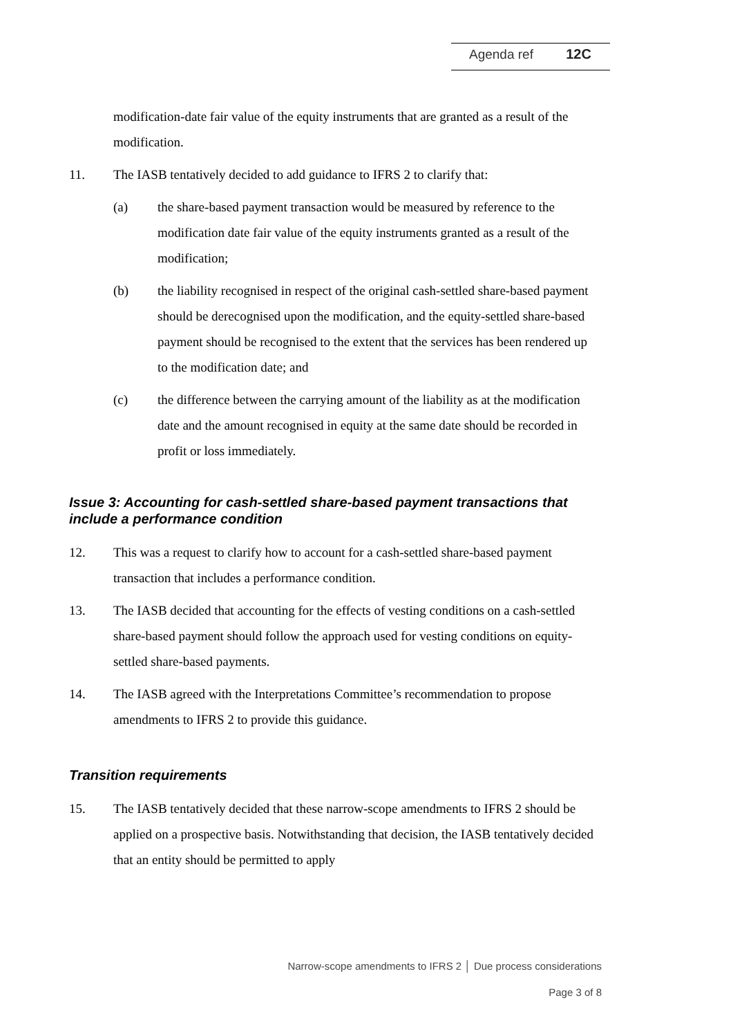Agenda ref 12C
modification-date fair value of the equity instruments that are granted as a result of the modification.
11. The IASB tentatively decided to add guidance to IFRS 2 to clarify that:
(a) the share-based payment transaction would be measured by reference to the modification date fair value of the equity instruments granted as a result of the modification;
(b) the liability recognised in respect of the original cash-settled share-based payment should be derecognised upon the modification, and the equity-settled share-based payment should be recognised to the extent that the services has been rendered up to the modification date; and
(c) the difference between the carrying amount of the liability as at the modification date and the amount recognised in equity at the same date should be recorded in profit or loss immediately.
Issue 3: Accounting for cash-settled share-based payment transactions that include a performance condition
12. This was a request to clarify how to account for a cash-settled share-based payment transaction that includes a performance condition.
13. The IASB decided that accounting for the effects of vesting conditions on a cash-settled share-based payment should follow the approach used for vesting conditions on equity-settled share-based payments.
14. The IASB agreed with the Interpretations Committee’s recommendation to propose amendments to IFRS 2 to provide this guidance.
Transition requirements
15. The IASB tentatively decided that these narrow-scope amendments to IFRS 2 should be applied on a prospective basis. Notwithstanding that decision, the IASB tentatively decided that an entity should be permitted to apply
Narrow-scope amendments to IFRS 2 │ Due process considerations
Page 3 of 8